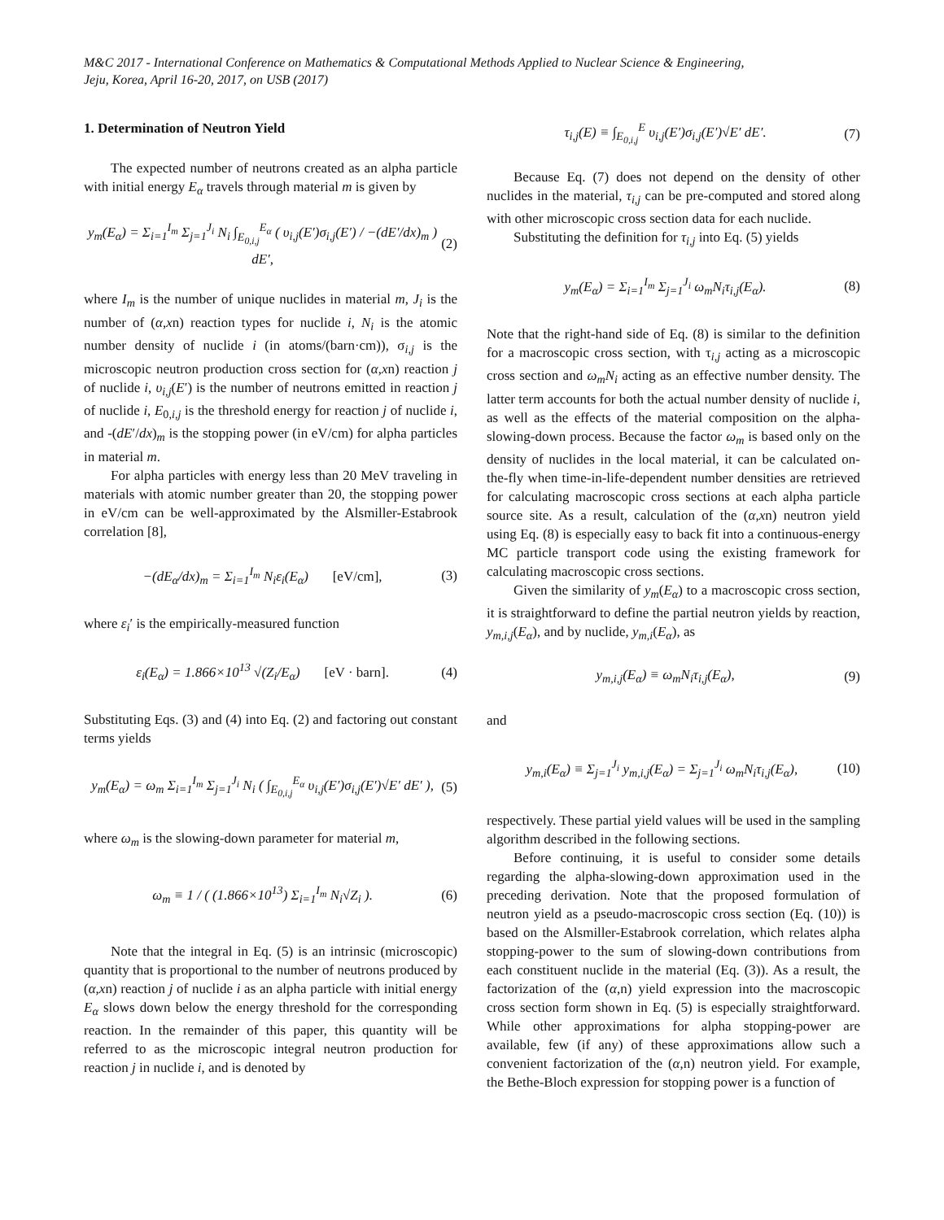M&C 2017 - International Conference on Mathematics & Computational Methods Applied to Nuclear Science & Engineering,
Jeju, Korea, April 16-20, 2017, on USB (2017)
1. Determination of Neutron Yield
The expected number of neutrons created as an alpha particle with initial energy E<sub>α</sub> travels through material m is given by
y<sub>m</sub>(E<sub>α</sub>) = Σ<sub>i=1</sub><sup>I<sub>m</sub></sup> Σ<sub>j=1</sub><sup>J<sub>i</sub></sup> N<sub>i</sub> ∫<sub>E<sub>0,i,j</sub></sub><sup>E<sub>α</sub></sup> ( υ<sub>i,j</sub>(E′)σ<sub>i,j</sub>(E′) / −(dE′/dx)<sub>m</sub> ) dE′, (2)
where I<sub>m</sub> is the number of unique nuclides in material m, J<sub>i</sub> is the number of (α,xn) reaction types for nuclide i, N<sub>i</sub> is the atomic number density of nuclide i (in atoms/(barn·cm)), σ<sub>i,j</sub> is the microscopic neutron production cross section for (α,xn) reaction j of nuclide i, υ<sub>i,j</sub>(E′) is the number of neutrons emitted in reaction j of nuclide i, E<sub>0,i,j</sub> is the threshold energy for reaction j of nuclide i, and -(dE′/dx)<sub>m</sub> is the stopping power (in eV/cm) for alpha particles in material m.
For alpha particles with energy less than 20 MeV traveling in materials with atomic number greater than 20, the stopping power in eV/cm can be well-approximated by the Alsmiller-Estabrook correlation [8],
−(dE<sub>α</sub>/dx)<sub>m</sub> = Σ<sub>i=1</sub><sup>I<sub>m</sub></sup> N<sub>i</sub>ε<sub>i</sub>(E<sub>α</sub>) [eV/cm], (3)
where ε<sub>i</sub>′ is the empirically-measured function
ε<sub>i</sub>(E<sub>α</sub>) = 1.866×10<sup>13</sup> √(Z<sub>i</sub>/E<sub>α</sub>) [eV · barn]. (4)
Substituting Eqs. (3) and (4) into Eq. (2) and factoring out constant terms yields
y<sub>m</sub>(E<sub>α</sub>) = ω<sub>m</sub> Σ<sub>i=1</sub><sup>I<sub>m</sub></sup> Σ<sub>j=1</sub><sup>J<sub>i</sub></sup> N<sub>i</sub> ( ∫<sub>E<sub>0,i,j</sub></sub><sup>E<sub>α</sub></sup> υ<sub>i,j</sub>(E′)σ<sub>i,j</sub>(E′)√E′ dE′ ), (5)
where ω<sub>m</sub> is the slowing-down parameter for material m,
ω<sub>m</sub> ≡ 1 / ( (1.866×10<sup>13</sup>) Σ<sub>i=1</sub><sup>I<sub>m</sub></sup> N<sub>i</sub>√Z<sub>i</sub> ). (6)
Note that the integral in Eq. (5) is an intrinsic (microscopic) quantity that is proportional to the number of neutrons produced by (α,xn) reaction j of nuclide i as an alpha particle with initial energy E<sub>α</sub> slows down below the energy threshold for the corresponding reaction. In the remainder of this paper, this quantity will be referred to as the microscopic integral neutron production for reaction j in nuclide i, and is denoted by
τ<sub>i,j</sub>(E) ≡ ∫<sub>E<sub>0,i,j</sub></sub><sup>E</sup> υ<sub>i,j</sub>(E′)σ<sub>i,j</sub>(E′)√E′ dE′. (7)
Because Eq. (7) does not depend on the density of other nuclides in the material, τ<sub>i,j</sub> can be pre-computed and stored along with other microscopic cross section data for each nuclide.
Substituting the definition for τ<sub>i,j</sub> into Eq. (5) yields
y<sub>m</sub>(E<sub>α</sub>) = Σ<sub>i=1</sub><sup>I<sub>m</sub></sup> Σ<sub>j=1</sub><sup>J<sub>i</sub></sup> ω<sub>m</sub>N<sub>i</sub>τ<sub>i,j</sub>(E<sub>α</sub>). (8)
Note that the right-hand side of Eq. (8) is similar to the definition for a macroscopic cross section, with τ<sub>i,j</sub> acting as a microscopic cross section and ω<sub>m</sub>N<sub>i</sub> acting as an effective number density. The latter term accounts for both the actual number density of nuclide i, as well as the effects of the material composition on the alpha-slowing-down process. Because the factor ω<sub>m</sub> is based only on the density of nuclides in the local material, it can be calculated on-the-fly when time-in-life-dependent number densities are retrieved for calculating macroscopic cross sections at each alpha particle source site. As a result, calculation of the (α,xn) neutron yield using Eq. (8) is especially easy to back fit into a continuous-energy MC particle transport code using the existing framework for calculating macroscopic cross sections.
Given the similarity of y<sub>m</sub>(E<sub>α</sub>) to a macroscopic cross section, it is straightforward to define the partial neutron yields by reaction, y<sub>m,i,j</sub>(E<sub>α</sub>), and by nuclide, y<sub>m,i</sub>(E<sub>α</sub>), as
y<sub>m,i,j</sub>(E<sub>α</sub>) ≡ ω<sub>m</sub>N<sub>i</sub>τ<sub>i,j</sub>(E<sub>α</sub>), (9)
and
y<sub>m,i</sub>(E<sub>α</sub>) ≡ Σ<sub>j=1</sub><sup>J<sub>i</sub></sup> y<sub>m,i,j</sub>(E<sub>α</sub>) = Σ<sub>j=1</sub><sup>J<sub>i</sub></sup> ω<sub>m</sub>N<sub>i</sub>τ<sub>i,j</sub>(E<sub>α</sub>), (10)
respectively. These partial yield values will be used in the sampling algorithm described in the following sections.
Before continuing, it is useful to consider some details regarding the alpha-slowing-down approximation used in the preceding derivation. Note that the proposed formulation of neutron yield as a pseudo-macroscopic cross section (Eq. (10)) is based on the Alsmiller-Estabrook correlation, which relates alpha stopping-power to the sum of slowing-down contributions from each constituent nuclide in the material (Eq. (3)). As a result, the factorization of the (α,n) yield expression into the macroscopic cross section form shown in Eq. (5) is especially straightforward. While other approximations for alpha stopping-power are available, few (if any) of these approximations allow such a convenient factorization of the (α,n) neutron yield. For example, the Bethe-Bloch expression for stopping power is a function of